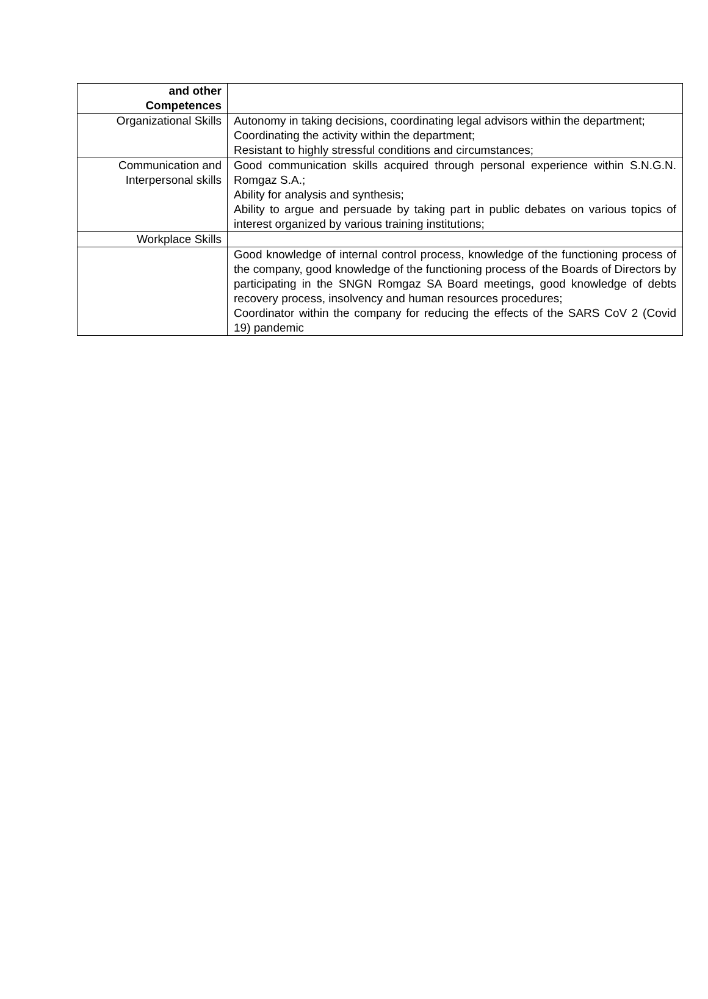| and other Competences | |
| Organizational Skills | Autonomy in taking decisions, coordinating legal advisors within the department; Coordinating the activity within the department; Resistant to highly stressful conditions and circumstances; |
| Communication and Interpersonal skills | Good communication skills acquired through personal experience within S.N.G.N. Romgaz S.A.; Ability for analysis and synthesis; Ability to argue and persuade by taking part in public debates on various topics of interest organized by various training institutions; |
| Workplace Skills | |
| | Good knowledge of internal control process, knowledge of the functioning process of the company, good knowledge of the functioning process of the Boards of Directors by participating in the SNGN Romgaz SA Board meetings, good knowledge of debts recovery process, insolvency and human resources procedures; Coordinator within the company for reducing the effects of the SARS CoV 2 (Covid 19) pandemic |